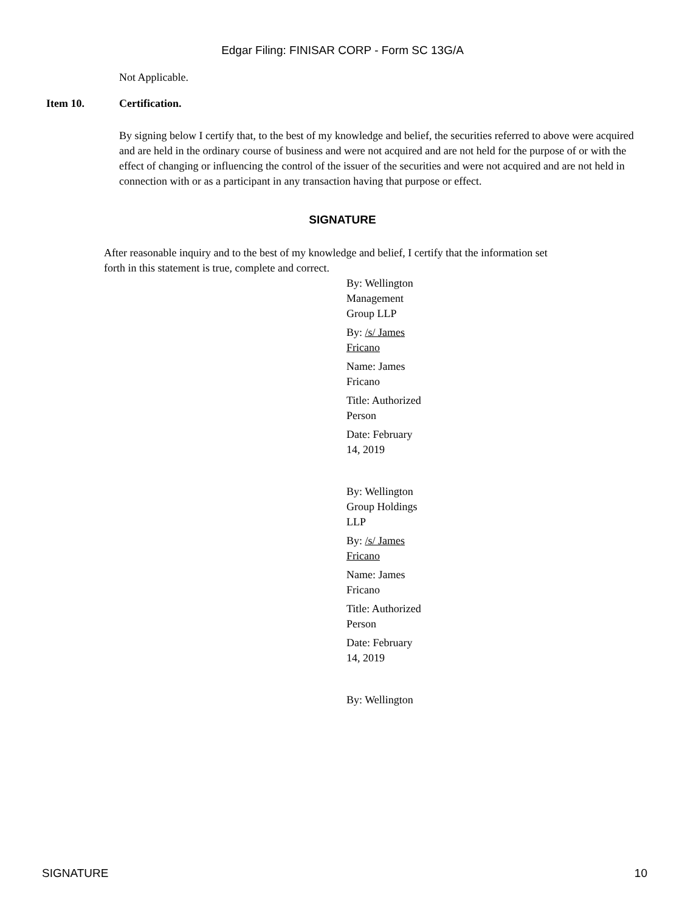Edgar Filing: FINISAR CORP - Form SC 13G/A
Not Applicable.
Item 10. Certification.
By signing below I certify that, to the best of my knowledge and belief, the securities referred to above were acquired and are held in the ordinary course of business and were not acquired and are not held for the purpose of or with the effect of changing or influencing the control of the issuer of the securities and were not acquired and are not held in connection with or as a participant in any transaction having that purpose or effect.
SIGNATURE
After reasonable inquiry and to the best of my knowledge and belief, I certify that the information set forth in this statement is true, complete and correct.
By: Wellington Management Group LLP
By: /s/ James Fricano
Name: James Fricano
Title: Authorized Person
Date: February 14, 2019
By: Wellington Group Holdings LLP
By: /s/ James Fricano
Name: James Fricano
Title: Authorized Person
Date: February 14, 2019
By: Wellington
SIGNATURE 10